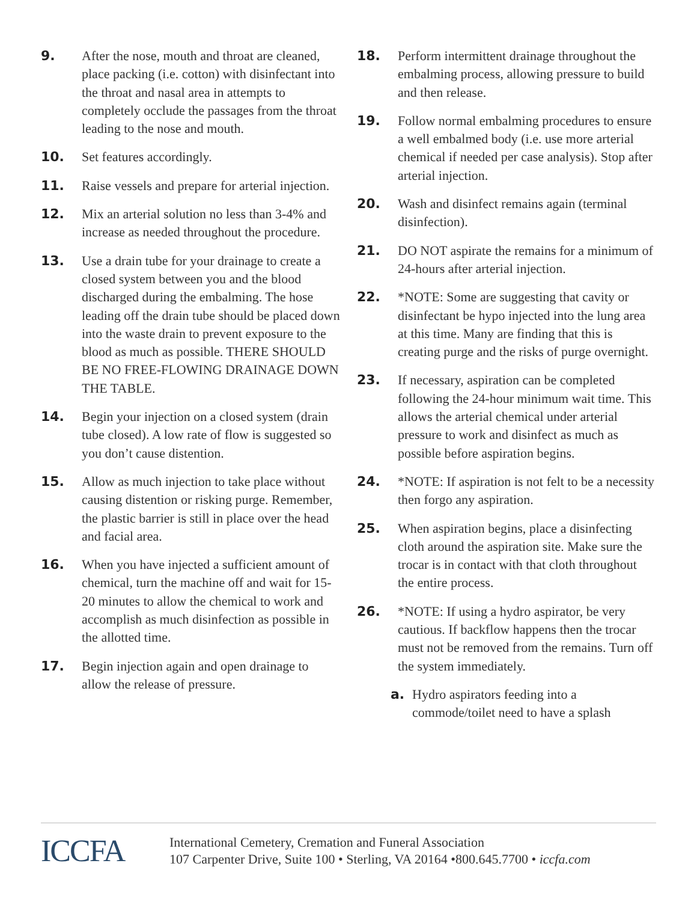9. After the nose, mouth and throat are cleaned, place packing (i.e. cotton) with disinfectant into the throat and nasal area in attempts to completely occlude the passages from the throat leading to the nose and mouth.
10. Set features accordingly.
11. Raise vessels and prepare for arterial injection.
12. Mix an arterial solution no less than 3-4% and increase as needed throughout the procedure.
13. Use a drain tube for your drainage to create a closed system between you and the blood discharged during the embalming. The hose leading off the drain tube should be placed down into the waste drain to prevent exposure to the blood as much as possible. THERE SHOULD BE NO FREE-FLOWING DRAINAGE DOWN THE TABLE.
14. Begin your injection on a closed system (drain tube closed). A low rate of flow is suggested so you don’t cause distention.
15. Allow as much injection to take place without causing distention or risking purge. Remember, the plastic barrier is still in place over the head and facial area.
16. When you have injected a sufficient amount of chemical, turn the machine off and wait for 15-20 minutes to allow the chemical to work and accomplish as much disinfection as possible in the allotted time.
17. Begin injection again and open drainage to allow the release of pressure.
18. Perform intermittent drainage throughout the embalming process, allowing pressure to build and then release.
19. Follow normal embalming procedures to ensure a well embalmed body (i.e. use more arterial chemical if needed per case analysis). Stop after arterial injection.
20. Wash and disinfect remains again (terminal disinfection).
21. DO NOT aspirate the remains for a minimum of 24-hours after arterial injection.
22. *NOTE: Some are suggesting that cavity or disinfectant be hypo injected into the lung area at this time. Many are finding that this is creating purge and the risks of purge overnight.
23. If necessary, aspiration can be completed following the 24-hour minimum wait time. This allows the arterial chemical under arterial pressure to work and disinfect as much as possible before aspiration begins.
24. *NOTE: If aspiration is not felt to be a necessity then forgo any aspiration.
25. When aspiration begins, place a disinfecting cloth around the aspiration site. Make sure the trocar is in contact with that cloth throughout the entire process.
26. *NOTE: If using a hydro aspirator, be very cautious. If backflow happens then the trocar must not be removed from the remains. Turn off the system immediately.
a. Hydro aspirators feeding into a commode/toilet need to have a splash
ICCFA
International Cemetery, Cremation and Funeral Association
107 Carpenter Drive, Suite 100 • Sterling, VA 20164 •800.645.7700 • iccfa.com